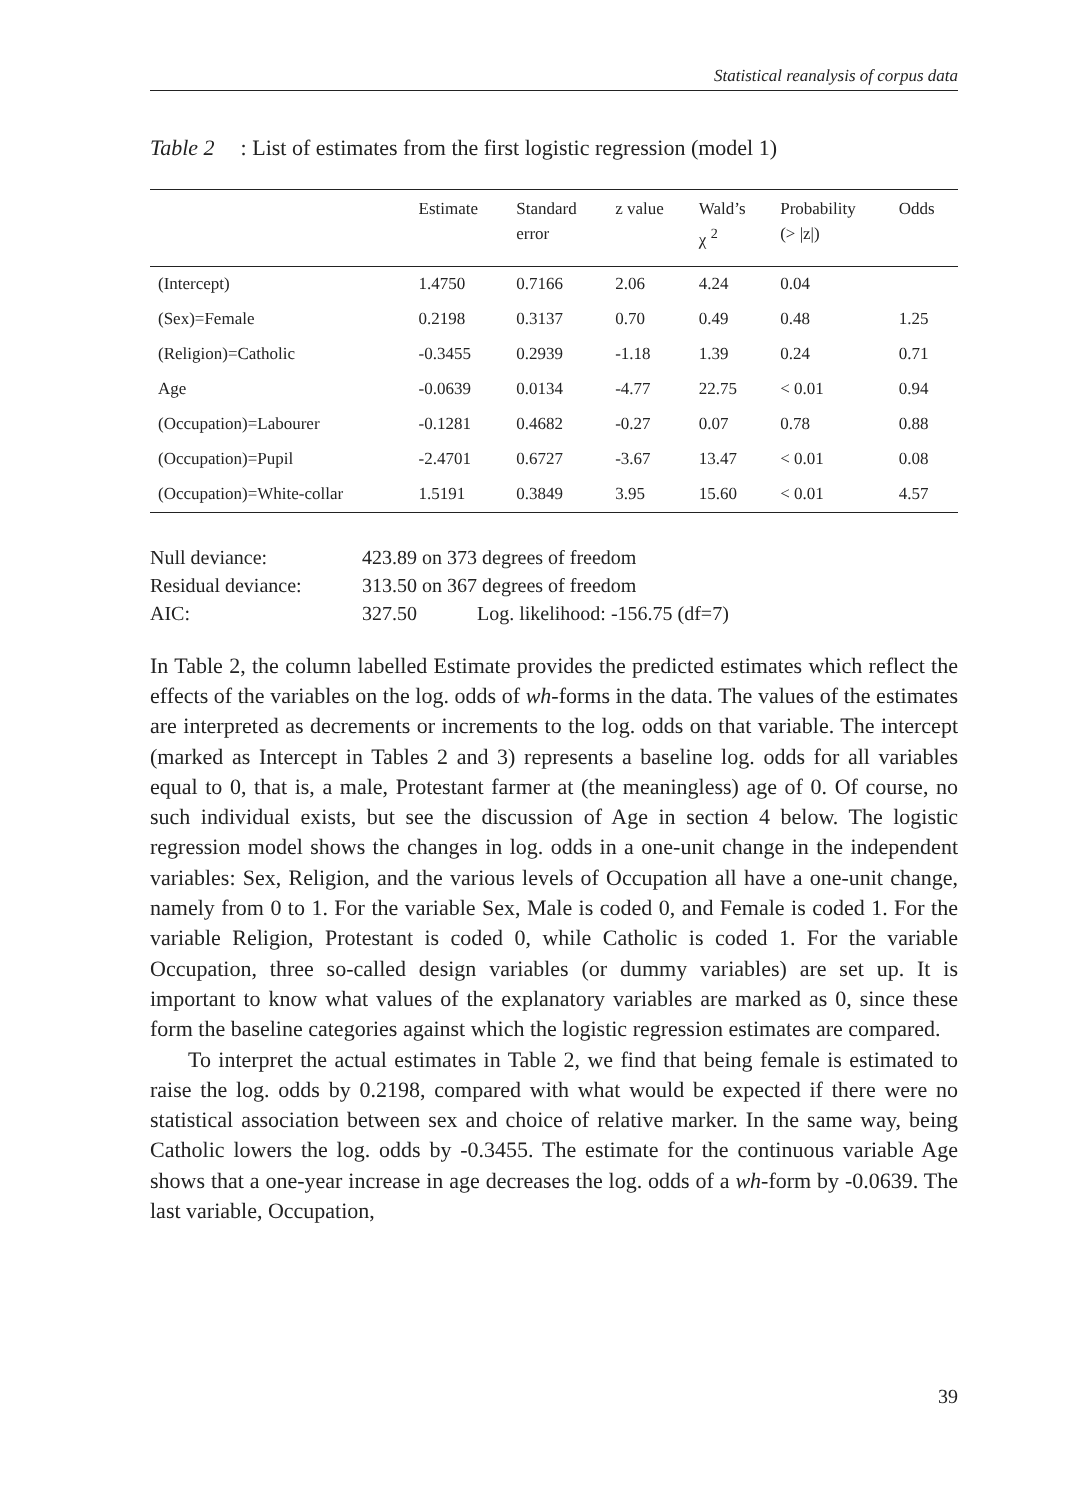Statistical reanalysis of corpus data
Table 2: List of estimates from the first logistic regression (model 1)
| | Estimate | Standard error | z value | Wald’s χ <sup>2</sup> | Probability (> /z/) | Odds |
| --- | --- | --- | --- | --- | --- | --- |
| (Intercept) | 1.4750 | 0.7166 | 2.06 | 4.24 | 0.04 | |
| (Sex)=Female | 0.2198 | 0.3137 | 0.70 | 0.49 | 0.48 | 1.25 |
| (Religion)=Catholic | -0.3455 | 0.2939 | -1.18 | 1.39 | 0.24 | 0.71 |
| Age | -0.0639 | 0.0134 | -4.77 | 22.75 | < 0.01 | 0.94 |
| (Occupation)=Labourer | -0.1281 | 0.4682 | -0.27 | 0.07 | 0.78 | 0.88 |
| (Occupation)=Pupil | -2.4701 | 0.6727 | -3.67 | 13.47 | < 0.01 | 0.08 |
| (Occupation)=White-collar | 1.5191 | 0.3849 | 3.95 | 15.60 | < 0.01 | 4.57 |
Null deviance: 423.89 on 373 degrees of freedom
Residual deviance: 313.50 on 367 degrees of freedom
AIC: 327.50 Log. likelihood: -156.75 (df=7)
In Table 2, the column labelled Estimate provides the predicted estimates which reflect the effects of the variables on the log. odds of wh-forms in the data. The values of the estimates are interpreted as decrements or increments to the log. odds on that variable. The intercept (marked as Intercept in Tables 2 and 3) represents a baseline log. odds for all variables equal to 0, that is, a male, Protestant farmer at (the meaningless) age of 0. Of course, no such individual exists, but see the discussion of Age in section 4 below. The logistic regression model shows the changes in log. odds in a one-unit change in the independent variables: Sex, Religion, and the various levels of Occupation all have a one-unit change, namely from 0 to 1. For the variable Sex, Male is coded 0, and Female is coded 1. For the variable Religion, Protestant is coded 0, while Catholic is coded 1. For the variable Occupation, three so-called design variables (or dummy variables) are set up. It is important to know what values of the explanatory variables are marked as 0, since these form the baseline categories against which the logistic regression estimates are compared.
To interpret the actual estimates in Table 2, we find that being female is estimated to raise the log. odds by 0.2198, compared with what would be expected if there were no statistical association between sex and choice of relative marker. In the same way, being Catholic lowers the log. odds by -0.3455. The estimate for the continuous variable Age shows that a one-year increase in age decreases the log. odds of a wh-form by -0.0639. The last variable, Occupation,
39